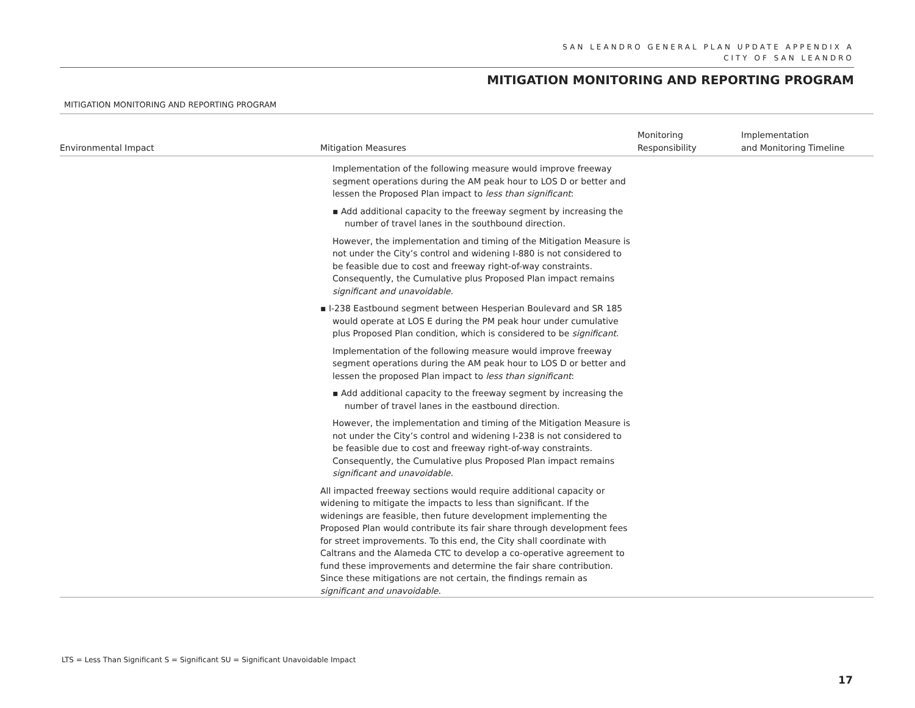SAN LEANDRO GENERAL PLAN UPDATE APPENDIX A
CITY OF SAN LEANDRO
MITIGATION MONITORING AND REPORTING PROGRAM
MITIGATION MONITORING AND REPORTING PROGRAM
| Environmental Impact | Mitigation Measures | Monitoring Responsibility | Implementation and Monitoring Timeline |
| --- | --- | --- | --- |
| | Implementation of the following measure would improve freeway segment operations during the AM peak hour to LOS D or better and lessen the Proposed Plan impact to less than significant : ▪ Add additional capacity to the freeway segment by increasing the number of travel lanes in the southbound direction. However, the implementation and timing of the Mitigation Measure is not under the City’s control and widening I-880 is not considered to be feasible due to cost and freeway right-of-way constraints. Consequently, the Cumulative plus Proposed Plan impact remains significant and unavoidable. ▪ I-238 Eastbound segment between Hesperian Boulevard and SR 185 would operate at LOS E during the PM peak hour under cumulative plus Proposed Plan condition, which is considered to be significant . Implementation of the following measure would improve freeway segment operations during the AM peak hour to LOS D or better and lessen the proposed Plan impact to less than significant : ▪ Add additional capacity to the freeway segment by increasing the number of travel lanes in the eastbound direction. However, the implementation and timing of the Mitigation Measure is not under the City’s control and widening I-238 is not considered to be feasible due to cost and freeway right-of-way constraints. Consequently, the Cumulative plus Proposed Plan impact remains significant and unavoidable. All impacted freeway sections would require additional capacity or widening to mitigate the impacts to less than significant. If the widenings are feasible, then future development implementing the Proposed Plan would contribute its fair share through development fees for street improvements. To this end, the City shall coordinate with Caltrans and the Alameda CTC to develop a co-operative agreement to fund these improvements and determine the fair share contribution. Since these mitigations are not certain, the findings remain as significant and unavoidable . | | |
LTS = Less Than Significant S = Significant SU = Significant Unavoidable Impact
17